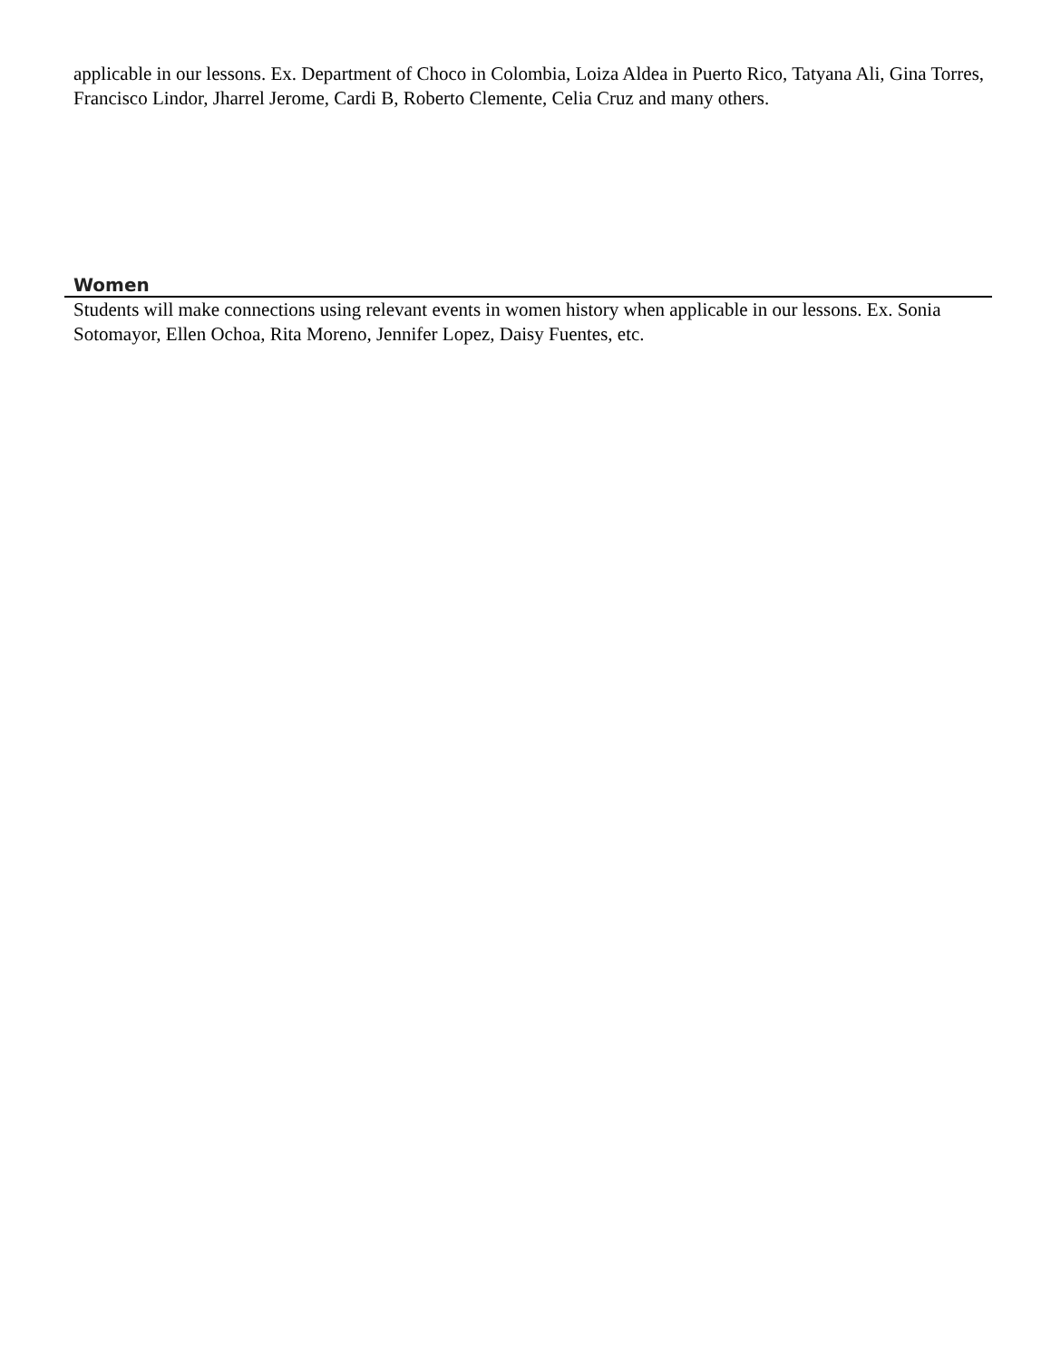applicable in our lessons. Ex. Department of Choco in Colombia, Loiza Aldea in Puerto Rico, Tatyana Ali, Gina Torres, Francisco Lindor, Jharrel Jerome, Cardi B, Roberto Clemente, Celia Cruz and many others.
Women
Students will make connections using relevant events in women history when applicable in our lessons. Ex. Sonia Sotomayor, Ellen Ochoa, Rita Moreno, Jennifer Lopez, Daisy Fuentes, etc.